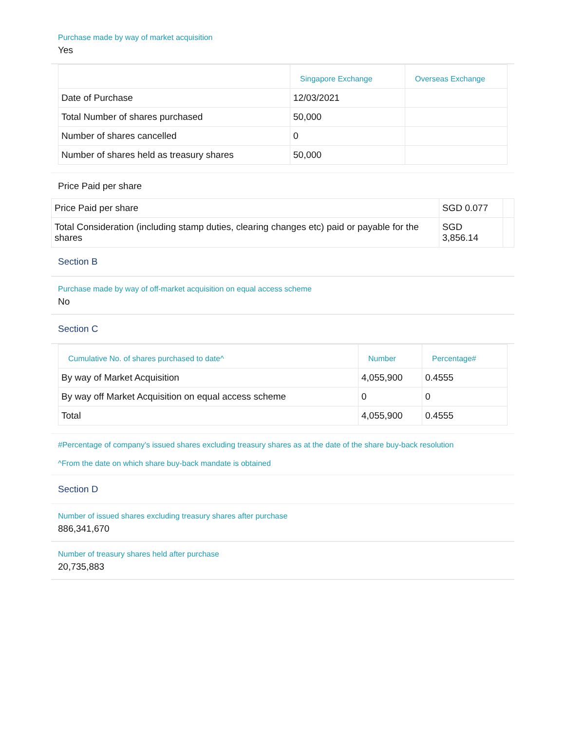Purchase made by way of market acquisition
Yes
| | Singapore Exchange | Overseas Exchange |
| --- | --- | --- |
| Date of Purchase | 12/03/2021 | |
| Total Number of shares purchased | 50,000 | |
| Number of shares cancelled | 0 | |
| Number of shares held as treasury shares | 50,000 | |
Price Paid per share
| Price Paid per share | SGD 0.077 | |
| Total Consideration (including stamp duties, clearing changes etc) paid or payable for the shares | SGD 3,856.14 | |
Section B
Purchase made by way of off-market acquisition on equal access scheme
No
Section C
| Cumulative No. of shares purchased to date^ | Number | Percentage# |
| --- | --- | --- |
| By way of Market Acquisition | 4,055,900 | 0.4555 |
| By way off Market Acquisition on equal access scheme | 0 | 0 |
| Total | 4,055,900 | 0.4555 |
#Percentage of company's issued shares excluding treasury shares as at the date of the share buy-back resolution
^From the date on which share buy-back mandate is obtained
Section D
Number of issued shares excluding treasury shares after purchase
886,341,670
Number of treasury shares held after purchase
20,735,883